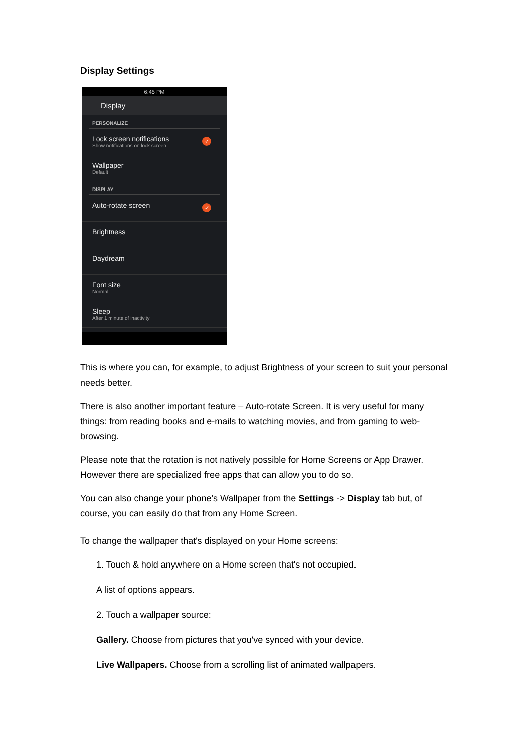Display Settings
6:45 PM
Display
PERSONALIZE
Lock screen notifications
Show notifications on lock screen ✓
Wallpaper
Default
DISPLAY
Auto-rotate screen ✓
Brightness
Daydream
Font size
Normal
Sleep
After 1 minute of inactivity
This is where you can, for example, to adjust Brightness of your screen to suit your personal needs better.
There is also another important feature – Auto-rotate Screen. It is very useful for many things: from reading books and e-mails to watching movies, and from gaming to web-browsing.
Please note that the rotation is not natively possible for Home Screens or App Drawer. However there are specialized free apps that can allow you to do so.
You can also change your phone's Wallpaper from the Settings -> Display tab but, of course, you can easily do that from any Home Screen.
To change the wallpaper that's displayed on your Home screens:
1. Touch & hold anywhere on a Home screen that's not occupied.
A list of options appears.
2. Touch a wallpaper source:
Gallery. Choose from pictures that you've synced with your device.
Live Wallpapers. Choose from a scrolling list of animated wallpapers.